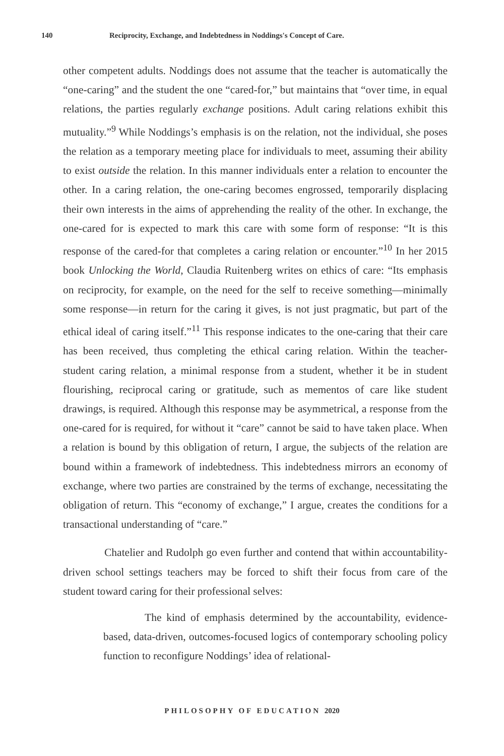140 Reciprocity, Exchange, and Indebtedness in Noddings's Concept of Care.
other competent adults. Noddings does not assume that the teacher is automatically the “one-caring” and the student the one “cared-for,” but maintains that “over time, in equal relations, the parties regularly exchange positions. Adult caring relations exhibit this mutuality.”<sup>9</sup> While Noddings’s emphasis is on the relation, not the individual, she poses the relation as a temporary meeting place for individuals to meet, assuming their ability to exist outside the relation. In this manner individuals enter a relation to encounter the other. In a caring relation, the one-caring becomes engrossed, temporarily displacing their own interests in the aims of apprehending the reality of the other. In exchange, the one-cared for is expected to mark this care with some form of response: “It is this response of the cared-for that completes a caring relation or encounter.”<sup>10</sup> In her 2015 book Unlocking the World, Claudia Ruitenberg writes on ethics of care: “Its emphasis on reciprocity, for example, on the need for the self to receive something—minimally some response—in return for the caring it gives, is not just pragmatic, but part of the ethical ideal of caring itself.”<sup>11</sup> This response indicates to the one-caring that their care has been received, thus completing the ethical caring relation. Within the teacher-student caring relation, a minimal response from a student, whether it be in student flourishing, reciprocal caring or gratitude, such as mementos of care like student drawings, is required. Although this response may be asymmetrical, a response from the one-cared for is required, for without it “care” cannot be said to have taken place. When a relation is bound by this obligation of return, I argue, the subjects of the relation are bound within a framework of indebtedness. This indebtedness mirrors an economy of exchange, where two parties are constrained by the terms of exchange, necessitating the obligation of return. This “economy of exchange,” I argue, creates the conditions for a transactional understanding of “care.”
Chatelier and Rudolph go even further and contend that within accountability-driven school settings teachers may be forced to shift their focus from care of the student toward caring for their professional selves:
The kind of emphasis determined by the accountability, evidence-based, data-driven, outcomes-focused logics of contemporary schooling policy function to reconfigure Noddings’ idea of relational-
PHILOSOPHY OF EDUCATION 2020